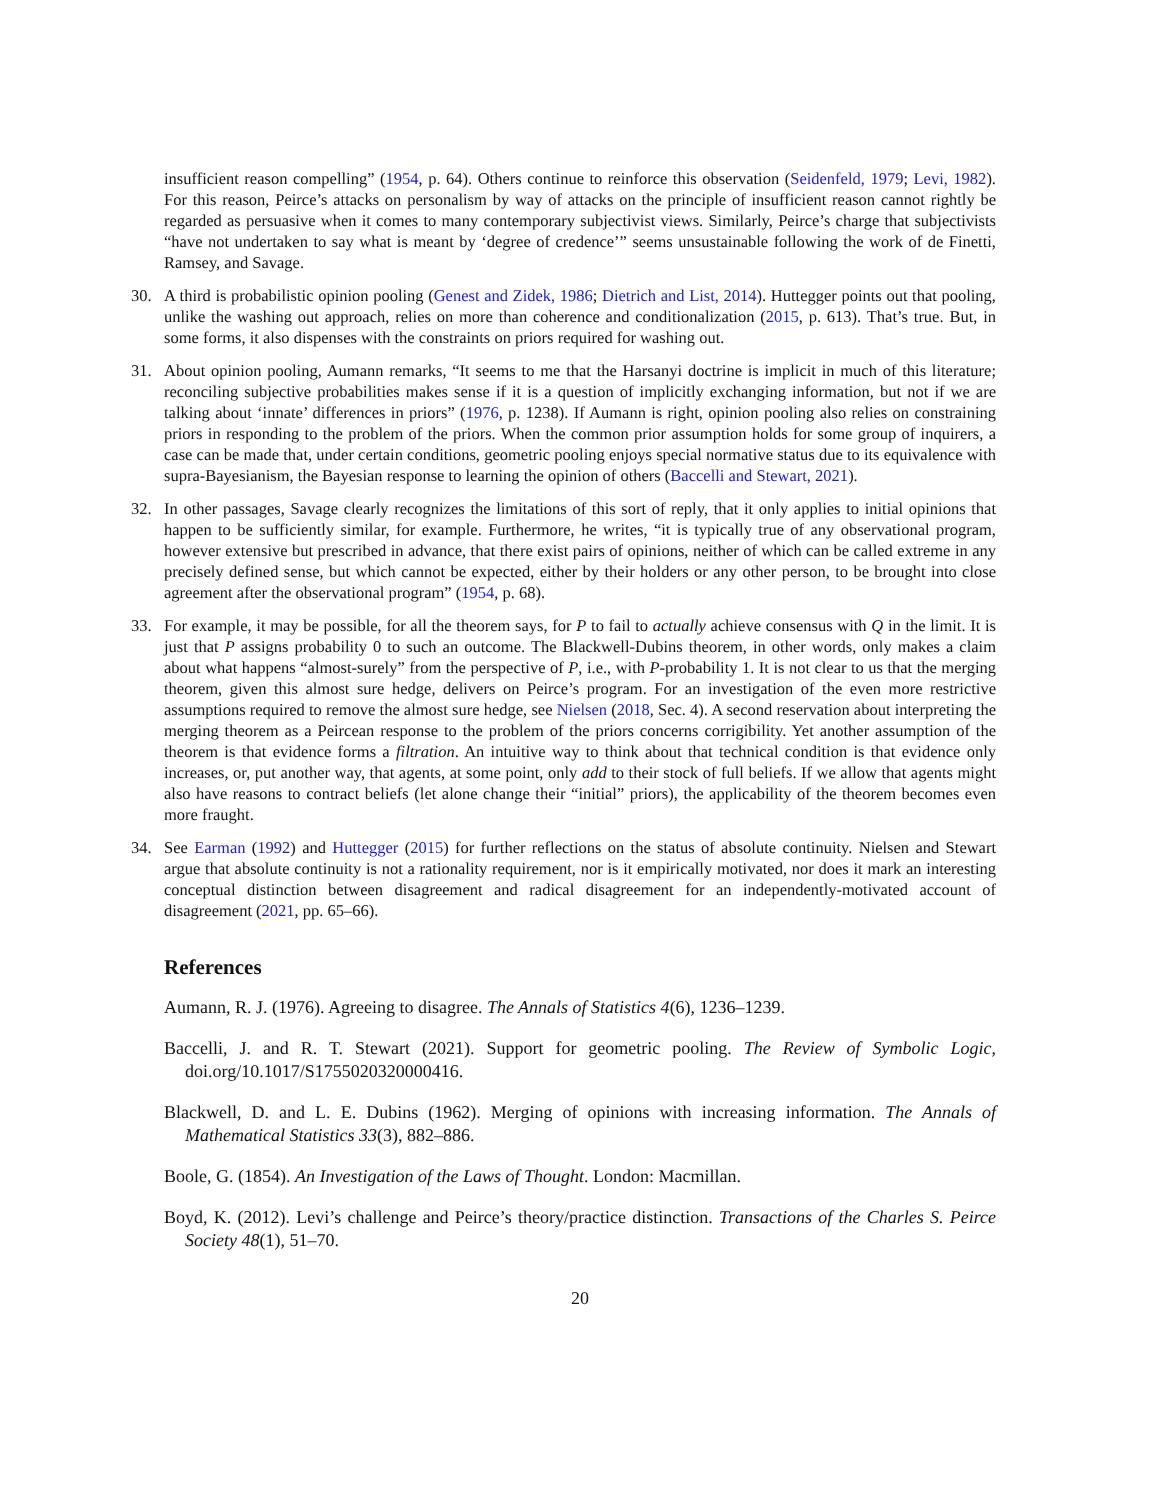insufficient reason compelling” (1954, p. 64). Others continue to reinforce this observation (Seidenfeld, 1979; Levi, 1982). For this reason, Peirce’s attacks on personalism by way of attacks on the principle of insufficient reason cannot rightly be regarded as persuasive when it comes to many contemporary subjectivist views. Similarly, Peirce’s charge that subjectivists “have not undertaken to say what is meant by ‘degree of credence’” seems unsustainable following the work of de Finetti, Ramsey, and Savage.
30. A third is probabilistic opinion pooling (Genest and Zidek, 1986; Dietrich and List, 2014). Huttegger points out that pooling, unlike the washing out approach, relies on more than coherence and conditionalization (2015, p. 613). That’s true. But, in some forms, it also dispenses with the constraints on priors required for washing out.
31. About opinion pooling, Aumann remarks, “It seems to me that the Harsanyi doctrine is implicit in much of this literature; reconciling subjective probabilities makes sense if it is a question of implicitly exchanging information, but not if we are talking about ‘innate’ differences in priors” (1976, p. 1238). If Aumann is right, opinion pooling also relies on constraining priors in responding to the problem of the priors. When the common prior assumption holds for some group of inquirers, a case can be made that, under certain conditions, geometric pooling enjoys special normative status due to its equivalence with supra-Bayesianism, the Bayesian response to learning the opinion of others (Baccelli and Stewart, 2021).
32. In other passages, Savage clearly recognizes the limitations of this sort of reply, that it only applies to initial opinions that happen to be sufficiently similar, for example. Furthermore, he writes, “it is typically true of any observational program, however extensive but prescribed in advance, that there exist pairs of opinions, neither of which can be called extreme in any precisely defined sense, but which cannot be expected, either by their holders or any other person, to be brought into close agreement after the observational program” (1954, p. 68).
33. For example, it may be possible, for all the theorem says, for P to fail to actually achieve consensus with Q in the limit. It is just that P assigns probability 0 to such an outcome. The Blackwell-Dubins theorem, in other words, only makes a claim about what happens “almost-surely” from the perspective of P, i.e., with P-probability 1. It is not clear to us that the merging theorem, given this almost sure hedge, delivers on Peirce’s program. For an investigation of the even more restrictive assumptions required to remove the almost sure hedge, see Nielsen (2018, Sec. 4). A second reservation about interpreting the merging theorem as a Peircean response to the problem of the priors concerns corrigibility. Yet another assumption of the theorem is that evidence forms a filtration. An intuitive way to think about that technical condition is that evidence only increases, or, put another way, that agents, at some point, only add to their stock of full beliefs. If we allow that agents might also have reasons to contract beliefs (let alone change their “initial” priors), the applicability of the theorem becomes even more fraught.
34. See Earman (1992) and Huttegger (2015) for further reflections on the status of absolute continuity. Nielsen and Stewart argue that absolute continuity is not a rationality requirement, nor is it empirically motivated, nor does it mark an interesting conceptual distinction between disagreement and radical disagreement for an independently-motivated account of disagreement (2021, pp. 65–66).
References
Aumann, R. J. (1976). Agreeing to disagree. The Annals of Statistics 4(6), 1236–1239.
Baccelli, J. and R. T. Stewart (2021). Support for geometric pooling. The Review of Symbolic Logic, doi.org/10.1017/S1755020320000416.
Blackwell, D. and L. E. Dubins (1962). Merging of opinions with increasing information. The Annals of Mathematical Statistics 33(3), 882–886.
Boole, G. (1854). An Investigation of the Laws of Thought. London: Macmillan.
Boyd, K. (2012). Levi’s challenge and Peirce’s theory/practice distinction. Transactions of the Charles S. Peirce Society 48(1), 51–70.
20